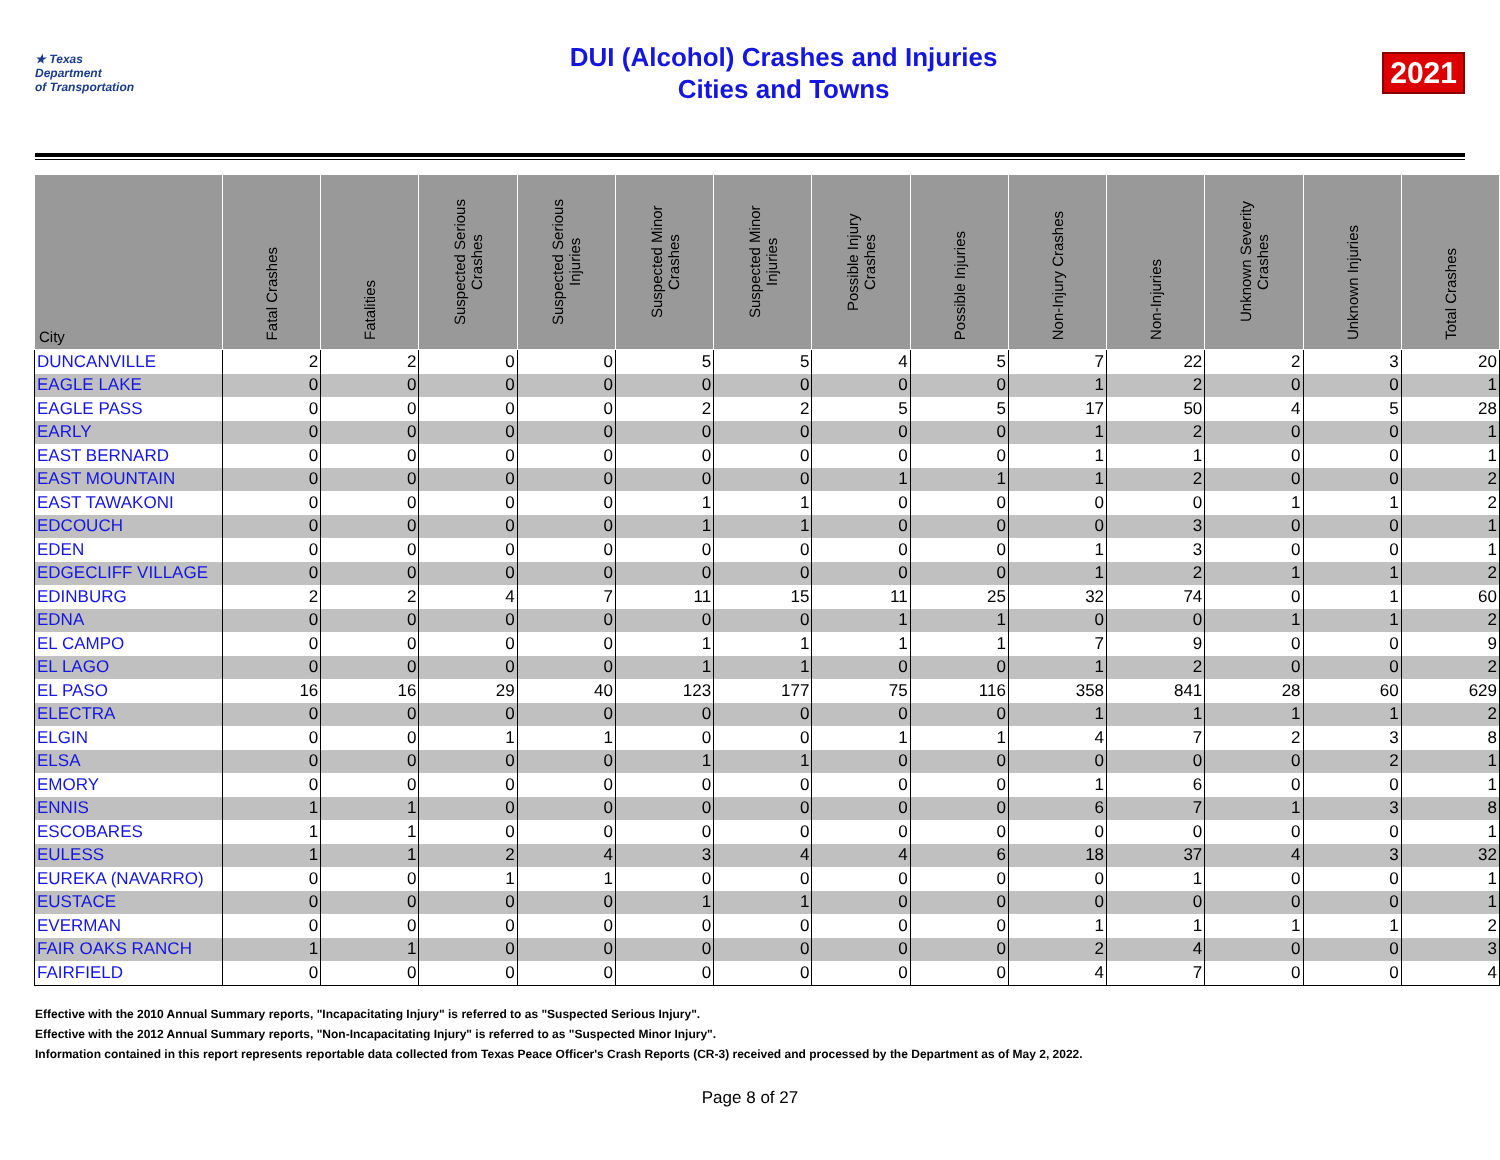★ Texas
Department
of Transportation
DUI (Alcohol) Crashes and Injuries
Cities and Towns
2021
| City | Fatal Crashes | Fatalities | Suspected Serious Crashes | Suspected Serious Injuries | Suspected Minor Crashes | Suspected Minor Injuries | Possible Injury Crashes | Possible Injuries | Non-Injury Crashes | Non-Injuries | Unknown Severity Crashes | Unknown Injuries | Total Crashes |
| --- | --- | --- | --- | --- | --- | --- | --- | --- | --- | --- | --- | --- | --- |
| DUNCANVILLE | 2 | 2 | 0 | 0 | 5 | 5 | 4 | 5 | 7 | 22 | 2 | 3 | 20 |
| EAGLE LAKE | 0 | 0 | 0 | 0 | 0 | 0 | 0 | 0 | 1 | 2 | 0 | 0 | 1 |
| EAGLE PASS | 0 | 0 | 0 | 0 | 2 | 2 | 5 | 5 | 17 | 50 | 4 | 5 | 28 |
| EARLY | 0 | 0 | 0 | 0 | 0 | 0 | 0 | 0 | 1 | 2 | 0 | 0 | 1 |
| EAST BERNARD | 0 | 0 | 0 | 0 | 0 | 0 | 0 | 0 | 1 | 1 | 0 | 0 | 1 |
| EAST MOUNTAIN | 0 | 0 | 0 | 0 | 0 | 0 | 1 | 1 | 1 | 2 | 0 | 0 | 2 |
| EAST TAWAKONI | 0 | 0 | 0 | 0 | 1 | 1 | 0 | 0 | 0 | 0 | 1 | 1 | 2 |
| EDCOUCH | 0 | 0 | 0 | 0 | 1 | 1 | 0 | 0 | 0 | 3 | 0 | 0 | 1 |
| EDEN | 0 | 0 | 0 | 0 | 0 | 0 | 0 | 0 | 1 | 3 | 0 | 0 | 1 |
| EDGECLIFF VILLAGE | 0 | 0 | 0 | 0 | 0 | 0 | 0 | 0 | 1 | 2 | 1 | 1 | 2 |
| EDINBURG | 2 | 2 | 4 | 7 | 11 | 15 | 11 | 25 | 32 | 74 | 0 | 1 | 60 |
| EDNA | 0 | 0 | 0 | 0 | 0 | 0 | 1 | 1 | 0 | 0 | 1 | 1 | 2 |
| EL CAMPO | 0 | 0 | 0 | 0 | 1 | 1 | 1 | 1 | 7 | 9 | 0 | 0 | 9 |
| EL LAGO | 0 | 0 | 0 | 0 | 1 | 1 | 0 | 0 | 1 | 2 | 0 | 0 | 2 |
| EL PASO | 16 | 16 | 29 | 40 | 123 | 177 | 75 | 116 | 358 | 841 | 28 | 60 | 629 |
| ELECTRA | 0 | 0 | 0 | 0 | 0 | 0 | 0 | 0 | 1 | 1 | 1 | 1 | 2 |
| ELGIN | 0 | 0 | 1 | 1 | 0 | 0 | 1 | 1 | 4 | 7 | 2 | 3 | 8 |
| ELSA | 0 | 0 | 0 | 0 | 1 | 1 | 0 | 0 | 0 | 0 | 0 | 2 | 1 |
| EMORY | 0 | 0 | 0 | 0 | 0 | 0 | 0 | 0 | 1 | 6 | 0 | 0 | 1 |
| ENNIS | 1 | 1 | 0 | 0 | 0 | 0 | 0 | 0 | 6 | 7 | 1 | 3 | 8 |
| ESCOBARES | 1 | 1 | 0 | 0 | 0 | 0 | 0 | 0 | 0 | 0 | 0 | 0 | 1 |
| EULESS | 1 | 1 | 2 | 4 | 3 | 4 | 4 | 6 | 18 | 37 | 4 | 3 | 32 |
| EUREKA (NAVARRO) | 0 | 0 | 1 | 1 | 0 | 0 | 0 | 0 | 0 | 1 | 0 | 0 | 1 |
| EUSTACE | 0 | 0 | 0 | 0 | 1 | 1 | 0 | 0 | 0 | 0 | 0 | 0 | 1 |
| EVERMAN | 0 | 0 | 0 | 0 | 0 | 0 | 0 | 0 | 1 | 1 | 1 | 1 | 2 |
| FAIR OAKS RANCH | 1 | 1 | 0 | 0 | 0 | 0 | 0 | 0 | 2 | 4 | 0 | 0 | 3 |
| FAIRFIELD | 0 | 0 | 0 | 0 | 0 | 0 | 0 | 0 | 4 | 7 | 0 | 0 | 4 |
Effective with the 2010 Annual Summary reports, "Incapacitating Injury" is referred to as "Suspected Serious Injury".
Effective with the 2012 Annual Summary reports, "Non-Incapacitating Injury" is referred to as "Suspected Minor Injury".
Information contained in this report represents reportable data collected from Texas Peace Officer's Crash Reports (CR-3) received and processed by the Department as of May 2, 2022.
Page 8 of 27